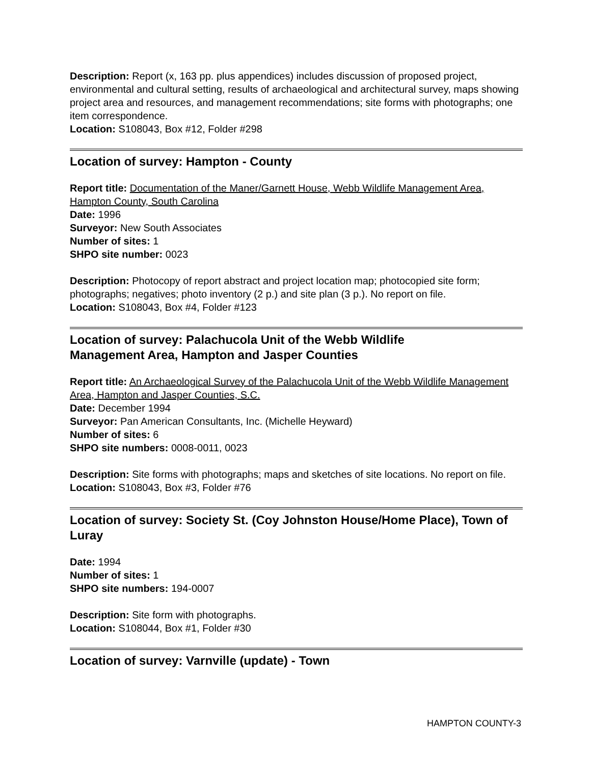Description: Report (x, 163 pp. plus appendices) includes discussion of proposed project, environmental and cultural setting, results of archaeological and architectural survey, maps showing project area and resources, and management recommendations; site forms with photographs; one item correspondence.
Location: S108043, Box #12, Folder #298
Location of survey: Hampton - County
Report title: Documentation of the Maner/Garnett House, Webb Wildlife Management Area, Hampton County, South Carolina
Date: 1996
Surveyor: New South Associates
Number of sites: 1
SHPO site number: 0023
Description: Photocopy of report abstract and project location map; photocopied site form; photographs; negatives; photo inventory (2 p.) and site plan (3 p.). No report on file.
Location: S108043, Box #4, Folder #123
Location of survey: Palachucola Unit of the Webb Wildlife
Management Area, Hampton and Jasper Counties
Report title: An Archaeological Survey of the Palachucola Unit of the Webb Wildlife Management Area, Hampton and Jasper Counties, S.C.
Date: December 1994
Surveyor: Pan American Consultants, Inc. (Michelle Heyward)
Number of sites: 6
SHPO site numbers: 0008-0011, 0023
Description: Site forms with photographs; maps and sketches of site locations. No report on file.
Location: S108043, Box #3, Folder #76
Location of survey: Society St. (Coy Johnston House/Home Place), Town of Luray
Date: 1994
Number of sites: 1
SHPO site numbers: 194-0007
Description: Site form with photographs.
Location: S108044, Box #1, Folder #30
Location of survey: Varnville (update) - Town
HAMPTON COUNTY-3